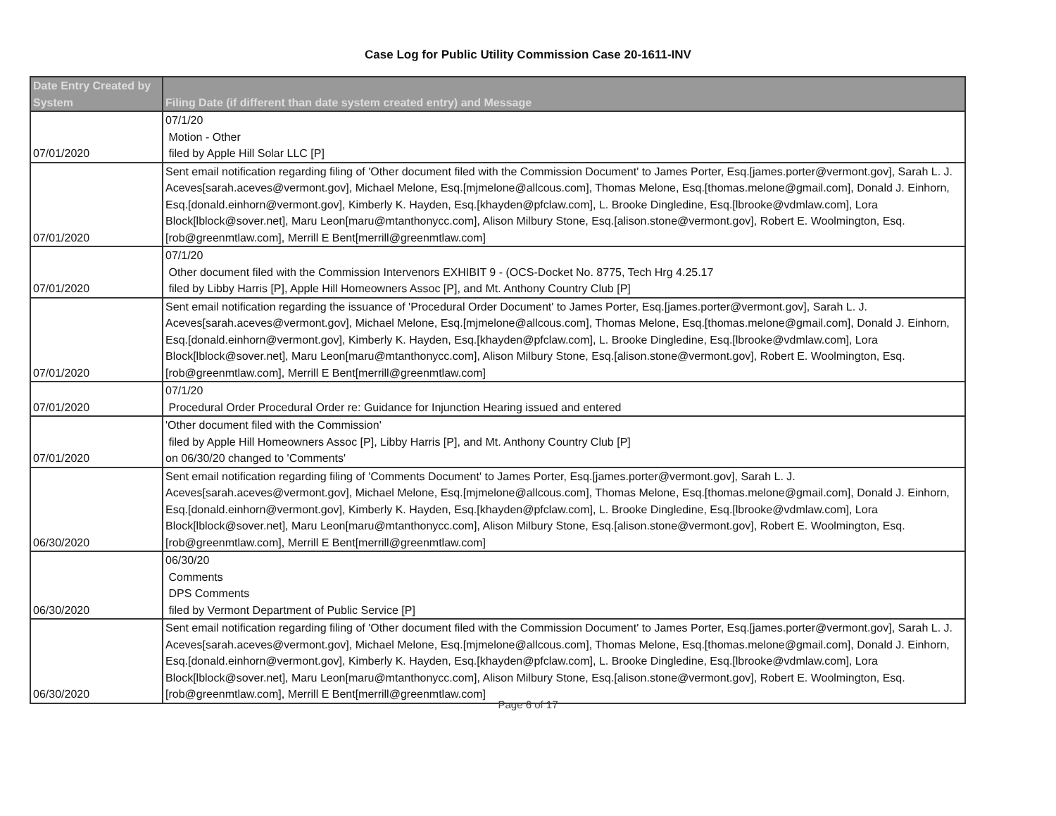Case Log for Public Utility Commission Case 20-1611-INV
| Date Entry Created by System | Filing Date (if different than date system created entry) and Message |
| --- | --- |
| 07/01/2020 | 07/1/20 Motion - Other filed by Apple Hill Solar LLC [P] |
| 07/01/2020 | Sent email notification regarding filing of 'Other document filed with the Commission Document' to James Porter, Esq.[james.porter@vermont.gov], Sarah L. J. Aceves[sarah.aceves@vermont.gov], Michael Melone, Esq.[mjmelone@allcous.com], Thomas Melone, Esq.[thomas.melone@gmail.com], Donald J. Einhorn, Esq.[donald.einhorn@vermont.gov], Kimberly K. Hayden, Esq.[khayden@pfclaw.com], L. Brooke Dingledine, Esq.[lbrooke@vdmlaw.com], Lora Block[lblock@sover.net], Maru Leon[maru@mtanthonycc.com], Alison Milbury Stone, Esq.[alison.stone@vermont.gov], Robert E. Woolmington, Esq.[rob@greenmtlaw.com], Merrill E Bent[merrill@greenmtlaw.com] |
| 07/01/2020 | 07/1/20 Other document filed with the Commission Intervenors EXHIBIT 9 - (OCS-Docket No. 8775, Tech Hrg 4.25.17 filed by Libby Harris [P], Apple Hill Homeowners Assoc [P], and Mt. Anthony Country Club [P] |
| 07/01/2020 | Sent email notification regarding the issuance of 'Procedural Order Document' to James Porter, Esq.[james.porter@vermont.gov], Sarah L. J. Aceves[sarah.aceves@vermont.gov], Michael Melone, Esq.[mjmelone@allcous.com], Thomas Melone, Esq.[thomas.melone@gmail.com], Donald J. Einhorn, Esq.[donald.einhorn@vermont.gov], Kimberly K. Hayden, Esq.[khayden@pfclaw.com], L. Brooke Dingledine, Esq.[lbrooke@vdmlaw.com], Lora Block[lblock@sover.net], Maru Leon[maru@mtanthonycc.com], Alison Milbury Stone, Esq.[alison.stone@vermont.gov], Robert E. Woolmington, Esq.[rob@greenmtlaw.com], Merrill E Bent[merrill@greenmtlaw.com] |
| 07/01/2020 | 07/1/20 Procedural Order Procedural Order re: Guidance for Injunction Hearing issued and entered |
| 07/01/2020 | 'Other document filed with the Commission' filed by Apple Hill Homeowners Assoc [P], Libby Harris [P], and Mt. Anthony Country Club [P] on 06/30/20 changed to 'Comments' |
| 06/30/2020 | Sent email notification regarding filing of 'Comments Document' to James Porter, Esq.[james.porter@vermont.gov], Sarah L. J. Aceves[sarah.aceves@vermont.gov], Michael Melone, Esq.[mjmelone@allcous.com], Thomas Melone, Esq.[thomas.melone@gmail.com], Donald J. Einhorn, Esq.[donald.einhorn@vermont.gov], Kimberly K. Hayden, Esq.[khayden@pfclaw.com], L. Brooke Dingledine, Esq.[lbrooke@vdmlaw.com], Lora Block[lblock@sover.net], Maru Leon[maru@mtanthonycc.com], Alison Milbury Stone, Esq.[alison.stone@vermont.gov], Robert E. Woolmington, Esq.[rob@greenmtlaw.com], Merrill E Bent[merrill@greenmtlaw.com] |
| 06/30/2020 | 06/30/20 Comments DPS Comments filed by Vermont Department of Public Service [P] |
| 06/30/2020 | Sent email notification regarding filing of 'Other document filed with the Commission Document' to James Porter, Esq.[james.porter@vermont.gov], Sarah L. J. Aceves[sarah.aceves@vermont.gov], Michael Melone, Esq.[mjmelone@allcous.com], Thomas Melone, Esq.[thomas.melone@gmail.com], Donald J. Einhorn, Esq.[donald.einhorn@vermont.gov], Kimberly K. Hayden, Esq.[khayden@pfclaw.com], L. Brooke Dingledine, Esq.[lbrooke@vdmlaw.com], Lora Block[lblock@sover.net], Maru Leon[maru@mtanthonycc.com], Alison Milbury Stone, Esq.[alison.stone@vermont.gov], Robert E. Woolmington, Esq.[rob@greenmtlaw.com], Merrill E Bent[merrill@greenmtlaw.com] |
Page 6 of 17